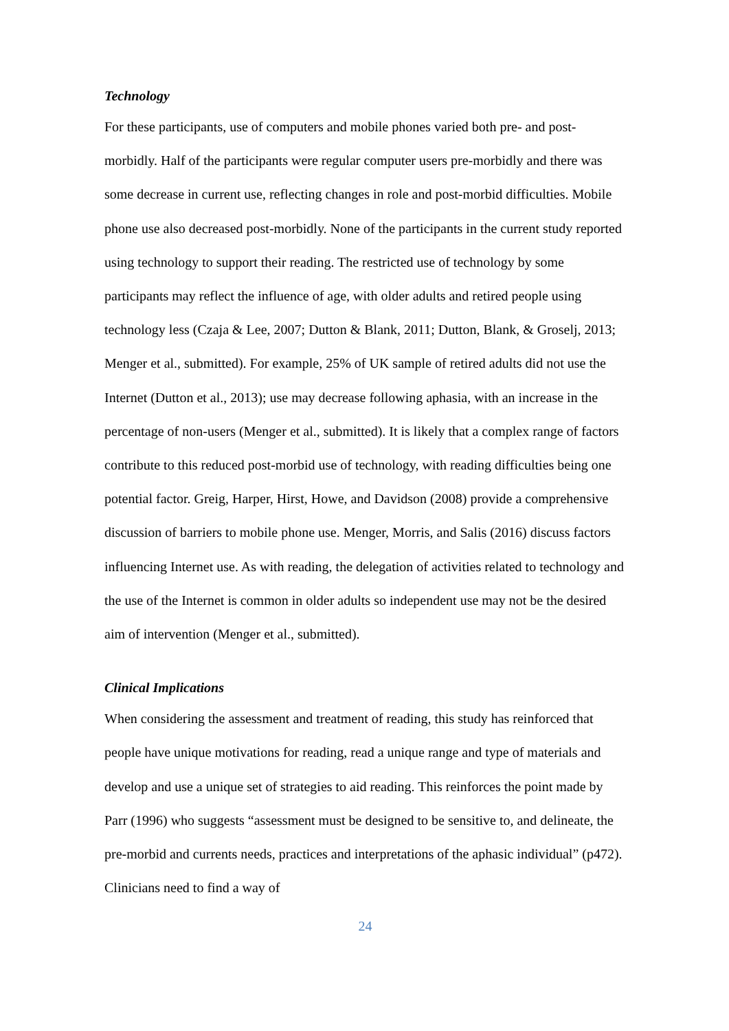Technology
For these participants, use of computers and mobile phones varied both pre- and post-morbidly. Half of the participants were regular computer users pre-morbidly and there was some decrease in current use, reflecting changes in role and post-morbid difficulties. Mobile phone use also decreased post-morbidly. None of the participants in the current study reported using technology to support their reading. The restricted use of technology by some participants may reflect the influence of age, with older adults and retired people using technology less (Czaja & Lee, 2007; Dutton & Blank, 2011; Dutton, Blank, & Groselj, 2013; Menger et al., submitted). For example, 25% of UK sample of retired adults did not use the Internet (Dutton et al., 2013); use may decrease following aphasia, with an increase in the percentage of non-users (Menger et al., submitted). It is likely that a complex range of factors contribute to this reduced post-morbid use of technology, with reading difficulties being one potential factor. Greig, Harper, Hirst, Howe, and Davidson (2008) provide a comprehensive discussion of barriers to mobile phone use. Menger, Morris, and Salis (2016) discuss factors influencing Internet use. As with reading, the delegation of activities related to technology and the use of the Internet is common in older adults so independent use may not be the desired aim of intervention (Menger et al., submitted).
Clinical Implications
When considering the assessment and treatment of reading, this study has reinforced that people have unique motivations for reading, read a unique range and type of materials and develop and use a unique set of strategies to aid reading. This reinforces the point made by Parr (1996) who suggests “assessment must be designed to be sensitive to, and delineate, the pre-morbid and currents needs, practices and interpretations of the aphasic individual” (p472). Clinicians need to find a way of
24